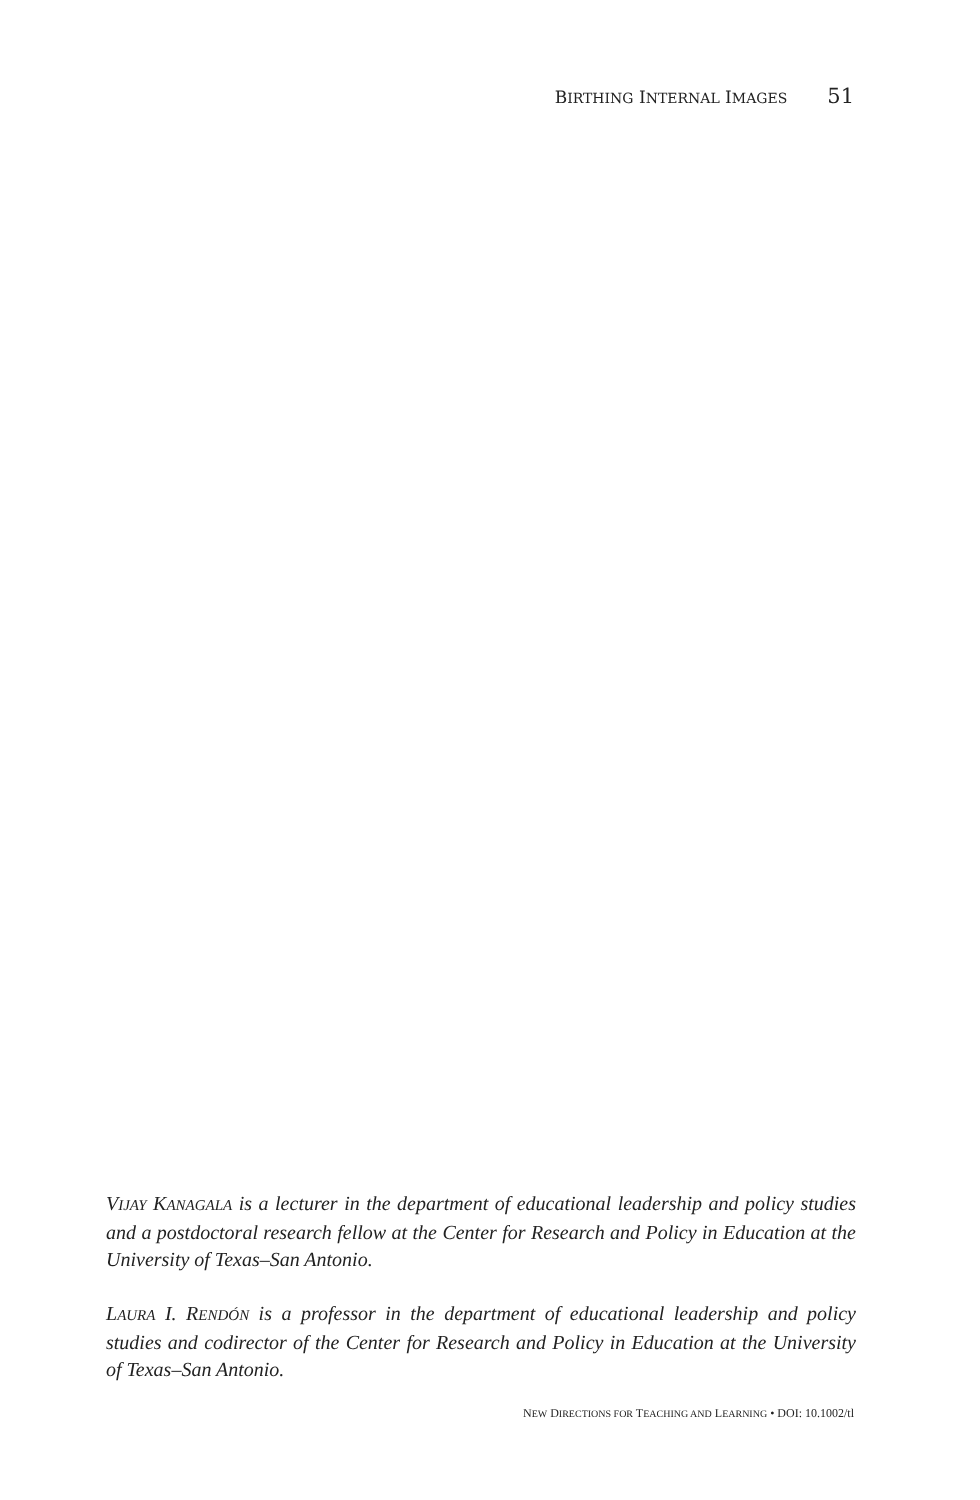BIRTHING INTERNAL IMAGES 51
VIJAY KANAGALA is a lecturer in the department of educational leadership and policy studies and a postdoctoral research fellow at the Center for Research and Policy in Education at the University of Texas–San Antonio.
LAURA I. RENDÓN is a professor in the department of educational leadership and policy studies and codirector of the Center for Research and Policy in Education at the University of Texas–San Antonio.
NEW DIRECTIONS FOR TEACHING AND LEARNING • DOI: 10.1002/tl